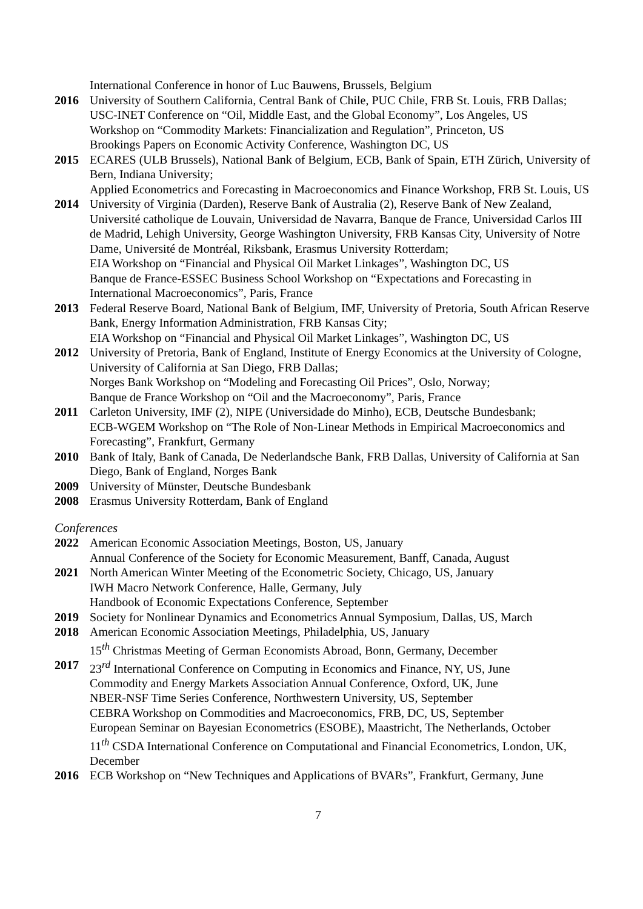International Conference in honor of Luc Bauwens, Brussels, Belgium
2016 University of Southern California, Central Bank of Chile, PUC Chile, FRB St. Louis, FRB Dallas;
USC-INET Conference on “Oil, Middle East, and the Global Economy”, Los Angeles, US
Workshop on “Commodity Markets: Financialization and Regulation”, Princeton, US
Brookings Papers on Economic Activity Conference, Washington DC, US
2015 ECARES (ULB Brussels), National Bank of Belgium, ECB, Bank of Spain, ETH Zürich, University of Bern, Indiana University;
Applied Econometrics and Forecasting in Macroeconomics and Finance Workshop, FRB St. Louis, US
2014 University of Virginia (Darden), Reserve Bank of Australia (2), Reserve Bank of New Zealand, Université catholique de Louvain, Universidad de Navarra, Banque de France, Universidad Carlos III de Madrid, Lehigh University, George Washington University, FRB Kansas City, University of Notre Dame, Université de Montréal, Riksbank, Erasmus University Rotterdam;
EIA Workshop on “Financial and Physical Oil Market Linkages”, Washington DC, US
Banque de France-ESSEC Business School Workshop on “Expectations and Forecasting in International Macroeconomics”, Paris, France
2013 Federal Reserve Board, National Bank of Belgium, IMF, University of Pretoria, South African Reserve Bank, Energy Information Administration, FRB Kansas City;
EIA Workshop on “Financial and Physical Oil Market Linkages”, Washington DC, US
2012 University of Pretoria, Bank of England, Institute of Energy Economics at the University of Cologne, University of California at San Diego, FRB Dallas;
Norges Bank Workshop on “Modeling and Forecasting Oil Prices”, Oslo, Norway;
Banque de France Workshop on “Oil and the Macroeconomy”, Paris, France
2011 Carleton University, IMF (2), NIPE (Universidade do Minho), ECB, Deutsche Bundesbank;
ECB-WGEM Workshop on “The Role of Non-Linear Methods in Empirical Macroeconomics and Forecasting”, Frankfurt, Germany
2010 Bank of Italy, Bank of Canada, De Nederlandsche Bank, FRB Dallas, University of California at San Diego, Bank of England, Norges Bank
2009 University of Münster, Deutsche Bundesbank
2008 Erasmus University Rotterdam, Bank of England
Conferences
2022 American Economic Association Meetings, Boston, US, January
Annual Conference of the Society for Economic Measurement, Banff, Canada, August
2021 North American Winter Meeting of the Econometric Society, Chicago, US, January
IWH Macro Network Conference, Halle, Germany, July
Handbook of Economic Expectations Conference, September
2019 Society for Nonlinear Dynamics and Econometrics Annual Symposium, Dallas, US, March
2018 American Economic Association Meetings, Philadelphia, US, January
15<sup>th</sup> Christmas Meeting of German Economists Abroad, Bonn, Germany, December
2017 23<sup>rd</sup> International Conference on Computing in Economics and Finance, NY, US, June
Commodity and Energy Markets Association Annual Conference, Oxford, UK, June
NBER-NSF Time Series Conference, Northwestern University, US, September
CEBRA Workshop on Commodities and Macroeconomics, FRB, DC, US, September
European Seminar on Bayesian Econometrics (ESOBE), Maastricht, The Netherlands, October
11<sup>th</sup> CSDA International Conference on Computational and Financial Econometrics, London, UK, December
2016 ECB Workshop on “New Techniques and Applications of BVARs”, Frankfurt, Germany, June
7